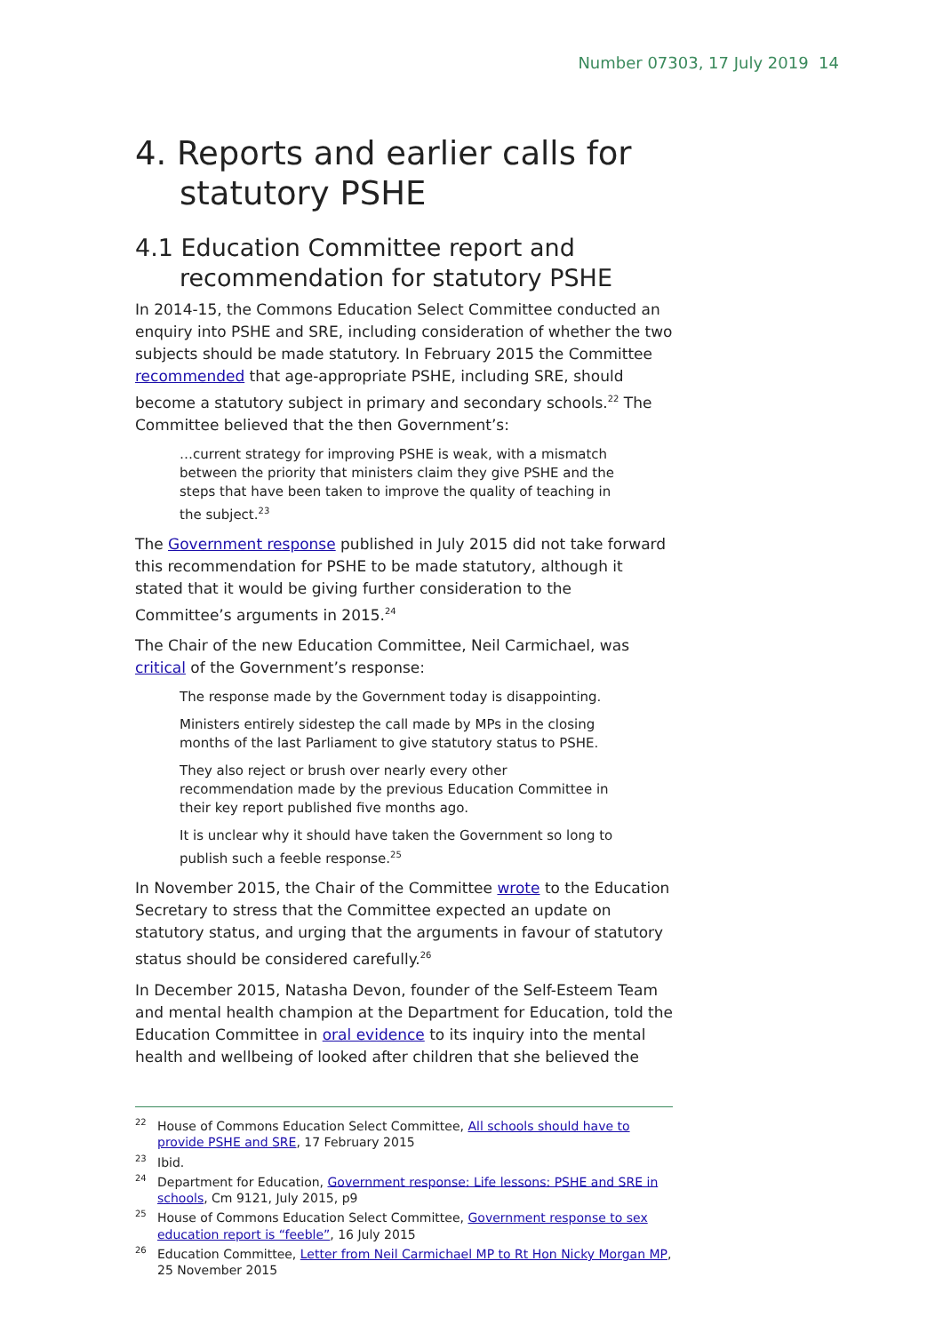Number 07303, 17 July 2019 14
4. Reports and earlier calls for statutory PSHE
4.1 Education Committee report and recommendation for statutory PSHE
In 2014-15, the Commons Education Select Committee conducted an enquiry into PSHE and SRE, including consideration of whether the two subjects should be made statutory. In February 2015 the Committee recommended that age-appropriate PSHE, including SRE, should become a statutory subject in primary and secondary schools.<sup>22</sup> The Committee believed that the then Government’s:
…current strategy for improving PSHE is weak, with a mismatch between the priority that ministers claim they give PSHE and the steps that have been taken to improve the quality of teaching in the subject.<sup>23</sup>
The Government response published in July 2015 did not take forward this recommendation for PSHE to be made statutory, although it stated that it would be giving further consideration to the Committee’s arguments in 2015.<sup>24</sup>
The Chair of the new Education Committee, Neil Carmichael, was critical of the Government’s response:
The response made by the Government today is disappointing.
Ministers entirely sidestep the call made by MPs in the closing months of the last Parliament to give statutory status to PSHE.
They also reject or brush over nearly every other recommendation made by the previous Education Committee in their key report published five months ago.
It is unclear why it should have taken the Government so long to publish such a feeble response.<sup>25</sup>
In November 2015, the Chair of the Committee wrote to the Education Secretary to stress that the Committee expected an update on statutory status, and urging that the arguments in favour of statutory status should be considered carefully.<sup>26</sup>
In December 2015, Natasha Devon, founder of the Self-Esteem Team and mental health champion at the Department for Education, told the Education Committee in oral evidence to its inquiry into the mental health and wellbeing of looked after children that she believed the
<sup>22</sup> House of Commons Education Select Committee, All schools should have to provide PSHE and SRE, 17 February 2015
<sup>23</sup> Ibid.
<sup>24</sup> Department for Education, Government response: Life lessons: PSHE and SRE in schools, Cm 9121, July 2015, p9
<sup>25</sup> House of Commons Education Select Committee, Government response to sex education report is “feeble”, 16 July 2015
<sup>26</sup> Education Committee, Letter from Neil Carmichael MP to Rt Hon Nicky Morgan MP, 25 November 2015